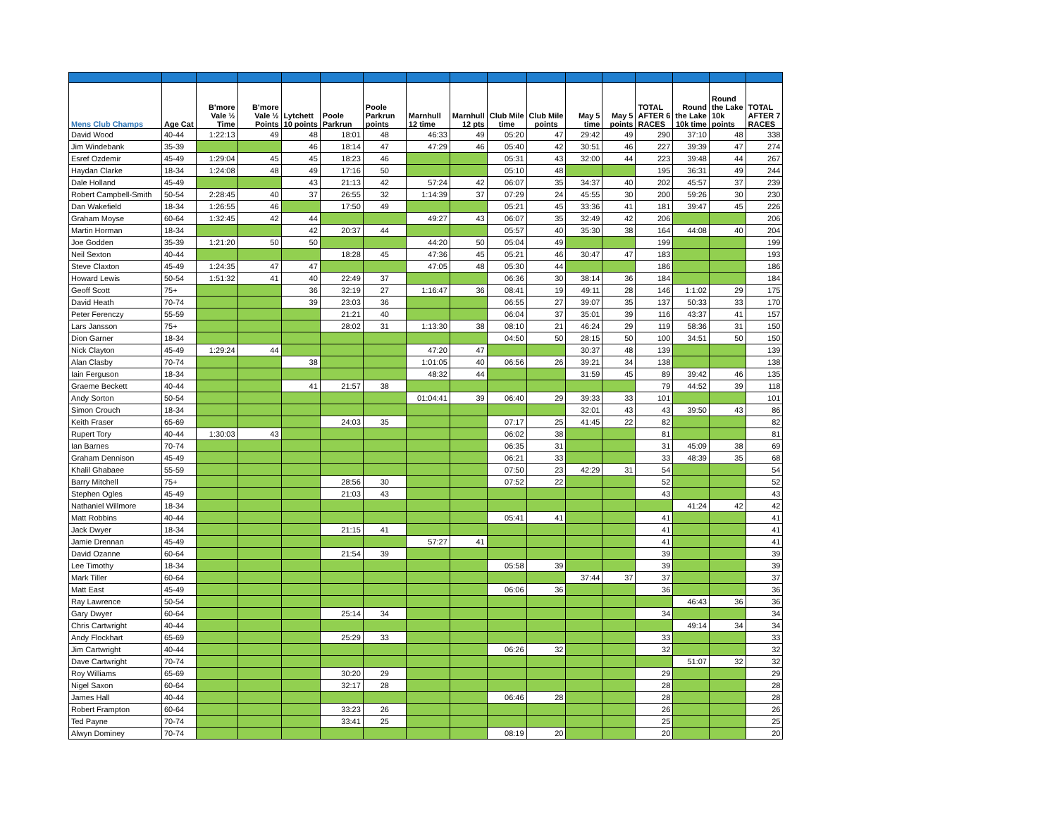| Mens Club Champs | Age Cat | B'more Vale ½ Time | B'more Vale ½ Points | Lytchett 10 points | Poole Parkrun | Poole Parkrun points | Marnhull 12 time | Marnhull 12 pts | Club Mile time | Club Mile points | May 5 time | May 5 points | TOTAL AFTER 6 RACES | Round the Lake 10k time | Round the Lake 10k points | TOTAL AFTER 7 RACES |
| --- | --- | --- | --- | --- | --- | --- | --- | --- | --- | --- | --- | --- | --- | --- | --- | --- |
| David Wood | 40-44 | 1:22:13 | 49 | 48 | 18:01 | 48 | 46:33 | 49 | 05:20 | 47 | 29:42 | 49 | 290 | 37:10 | 48 | 338 |
| Jim Windebank | 35-39 | | | 46 | 18:14 | 47 | 47:29 | 46 | 05:40 | 42 | 30:51 | 46 | 227 | 39:39 | 47 | 274 |
| Esref Ozdemir | 45-49 | 1:29:04 | 45 | 45 | 18:23 | 46 | | | 05:31 | 43 | 32:00 | 44 | 223 | 39:48 | 44 | 267 |
| Haydan Clarke | 18-34 | 1:24:08 | 48 | 49 | 17:16 | 50 | | | 05:10 | 48 | | | 195 | 36:31 | 49 | 244 |
| Dale Holland | 45-49 | | | 43 | 21:13 | 42 | 57:24 | 42 | 06:07 | 35 | 34:37 | 40 | 202 | 45:57 | 37 | 239 |
| Robert Campbell-Smith | 50-54 | 2:28:45 | 40 | 37 | 26:55 | 32 | 1:14:39 | 37 | 07:29 | 24 | 45:55 | 30 | 200 | 59:26 | 30 | 230 |
| Dan Wakefield | 18-34 | 1:26:55 | 46 | | 17:50 | 49 | | | 05:21 | 45 | 33:36 | 41 | 181 | 39:47 | 45 | 226 |
| Graham Moyse | 60-64 | 1:32:45 | 42 | 44 | | | 49:27 | 43 | 06:07 | 35 | 32:49 | 42 | 206 | | | 206 |
| Martin Horman | 18-34 | | | 42 | 20:37 | 44 | | | 05:57 | 40 | 35:30 | 38 | 164 | 44:08 | 40 | 204 |
| Joe Godden | 35-39 | 1:21:20 | 50 | 50 | | | 44:20 | 50 | 05:04 | 49 | | | 199 | | | 199 |
| Neil Sexton | 40-44 | | | | 18:28 | 45 | 47:36 | 45 | 05:21 | 46 | 30:47 | 47 | 183 | | | 193 |
| Steve Claxton | 45-49 | 1:24:35 | 47 | 47 | | | 47:05 | 48 | 05:30 | 44 | | | 186 | | | 186 |
| Howard Lewis | 50-54 | 1:51:32 | 41 | 40 | 22:49 | 37 | | | 06:36 | 30 | 38:14 | 36 | 184 | | | 184 |
| Geoff Scott | 75+ | | | 36 | 32:19 | 27 | 1:16:47 | 36 | 08:41 | 19 | 49:11 | 28 | 146 | 1:1:02 | 29 | 175 |
| David Heath | 70-74 | | | 39 | 23:03 | 36 | | | 06:55 | 27 | 39:07 | 35 | 137 | 50:33 | 33 | 170 |
| Peter Ferenczy | 55-59 | | | | 21:21 | 40 | | | 06:04 | 37 | 35:01 | 39 | 116 | 43:37 | 41 | 157 |
| Lars Jansson | 75+ | | | | 28:02 | 31 | 1:13:30 | 38 | 08:10 | 21 | 46:24 | 29 | 119 | 58:36 | 31 | 150 |
| Dion Garner | 18-34 | | | | | | | | 04:50 | 50 | 28:15 | 50 | 100 | 34:51 | 50 | 150 |
| Nick Clayton | 45-49 | 1:29:24 | 44 | | | | 47:20 | 47 | | | 30:37 | 48 | 139 | | | 139 |
| Alan Clasby | 70-74 | | | 38 | | | 1:01:05 | 40 | 06:56 | 26 | 39:21 | 34 | 138 | | | 138 |
| Iain Ferguson | 18-34 | | | | | | 48:32 | 44 | | | 31:59 | 45 | 89 | 39:42 | 46 | 135 |
| Graeme Beckett | 40-44 | | | 41 | 21:57 | 38 | | | | | | | 79 | 44:52 | 39 | 118 |
| Andy Sorton | 50-54 | | | | | | 01:04:41 | 39 | 06:40 | 29 | 39:33 | 33 | 101 | | | 101 |
| Simon Crouch | 18-34 | | | | | | | | | | 32:01 | 43 | 43 | 39:50 | 43 | 86 |
| Keith Fraser | 65-69 | | | | 24:03 | 35 | | | 07:17 | 25 | 41:45 | 22 | 82 | | | 82 |
| Rupert Tory | 40-44 | 1:30:03 | 43 | | | | | | 06:02 | 38 | | | 81 | | | 81 |
| Ian Barnes | 70-74 | | | | | | | | 06:35 | 31 | | | 31 | 45:09 | 38 | 69 |
| Graham Dennison | 45-49 | | | | | | | | 06:21 | 33 | | | 33 | 48:39 | 35 | 68 |
| Khalil Ghabaee | 55-59 | | | | | | | | 07:50 | 23 | 42:29 | 31 | 54 | | | 54 |
| Barry Mitchell | 75+ | | | | 28:56 | 30 | | | 07:52 | 22 | | | 52 | | | 52 |
| Stephen Ogles | 45-49 | | | | 21:03 | 43 | | | | | | | 43 | | | 43 |
| Nathaniel Willmore | 18-34 | | | | | | | | | | | | | 41:24 | 42 | 42 |
| Matt Robbins | 40-44 | | | | | | | | 05:41 | 41 | | | 41 | | | 41 |
| Jack Dwyer | 18-34 | | | | 21:15 | 41 | | | | | | | 41 | | | 41 |
| Jamie Drennan | 45-49 | | | | | | 57:27 | 41 | | | | | 41 | | | 41 |
| David Ozanne | 60-64 | | | | 21:54 | 39 | | | | | | | 39 | | | 39 |
| Lee Timothy | 18-34 | | | | | | | | 05:58 | 39 | | | 39 | | | 39 |
| Mark Tiller | 60-64 | | | | | | | | | | 37:44 | 37 | 37 | | | 37 |
| Matt East | 45-49 | | | | | | | | 06:06 | 36 | | | 36 | | | 36 |
| Ray Lawrence | 50-54 | | | | | | | | | | | | | 46:43 | 36 | 36 |
| Gary Dwyer | 60-64 | | | | 25:14 | 34 | | | | | | | 34 | | | 34 |
| Chris Cartwright | 40-44 | | | | | | | | | | | | | 49:14 | 34 | 34 |
| Andy Flockhart | 65-69 | | | | 25:29 | 33 | | | | | | | 33 | | | 33 |
| Jim Cartwright | 40-44 | | | | | | | | 06:26 | 32 | | | 32 | | | 32 |
| Dave Cartwright | 70-74 | | | | | | | | | | | | | 51:07 | 32 | 32 |
| Roy Williams | 65-69 | | | | 30:20 | 29 | | | | | | | 29 | | | 29 |
| Nigel Saxon | 60-64 | | | | 32:17 | 28 | | | | | | | 28 | | | 28 |
| James Hall | 40-44 | | | | | | | | 06:46 | 28 | | | 28 | | | 28 |
| Robert Frampton | 60-64 | | | | 33:23 | 26 | | | | | | | 26 | | | 26 |
| Ted Payne | 70-74 | | | | 33:41 | 25 | | | | | | | 25 | | | 25 |
| Alwyn Dominey | 70-74 | | | | | | | | 08:19 | 20 | | | 20 | | | 20 |